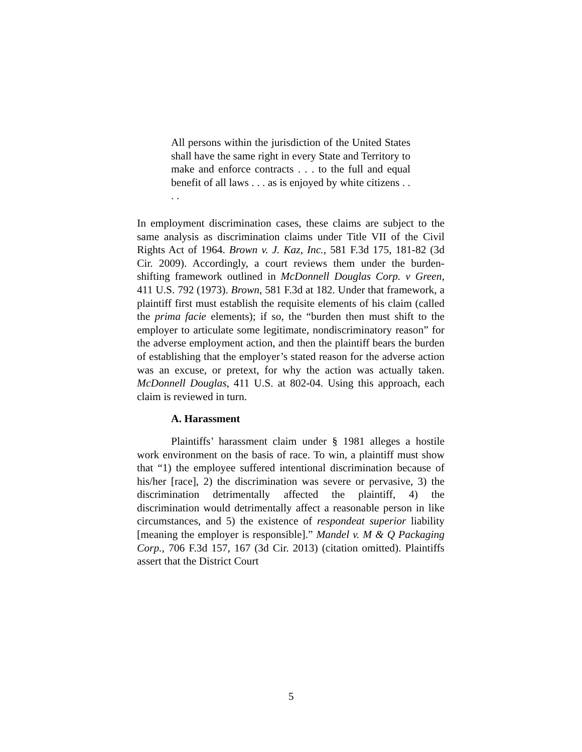All persons within the jurisdiction of the United States shall have the same right in every State and Territory to make and enforce contracts . . . to the full and equal benefit of all laws . . . as is enjoyed by white citizens . . . .
In employment discrimination cases, these claims are subject to the same analysis as discrimination claims under Title VII of the Civil Rights Act of 1964. Brown v. J. Kaz, Inc., 581 F.3d 175, 181-82 (3d Cir. 2009). Accordingly, a court reviews them under the burden-shifting framework outlined in McDonnell Douglas Corp. v Green, 411 U.S. 792 (1973). Brown, 581 F.3d at 182. Under that framework, a plaintiff first must establish the requisite elements of his claim (called the prima facie elements); if so, the “burden then must shift to the employer to articulate some legitimate, nondiscriminatory reason” for the adverse employment action, and then the plaintiff bears the burden of establishing that the employer’s stated reason for the adverse action was an excuse, or pretext, for why the action was actually taken. McDonnell Douglas, 411 U.S. at 802-04. Using this approach, each claim is reviewed in turn.
A. Harassment
Plaintiffs’ harassment claim under § 1981 alleges a hostile work environment on the basis of race. To win, a plaintiff must show that “1) the employee suffered intentional discrimination because of his/her [race], 2) the discrimination was severe or pervasive, 3) the discrimination detrimentally affected the plaintiff, 4) the discrimination would detrimentally affect a reasonable person in like circumstances, and 5) the existence of respondeat superior liability [meaning the employer is responsible].” Mandel v. M & Q Packaging Corp., 706 F.3d 157, 167 (3d Cir. 2013) (citation omitted). Plaintiffs assert that the District Court
5